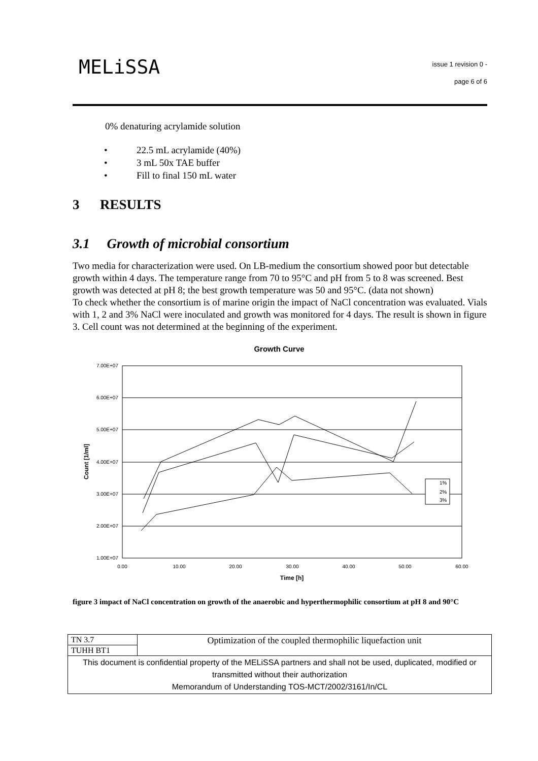MELiSSA
issue 1 revision 0 -
page 6 of 6
0% denaturing acrylamide solution
• 22.5 mL acrylamide (40%)
• 3 mL 50x TAE buffer
• Fill to final 150 mL water
3 RESULTS
3.1 Growth of microbial consortium
Two media for characterization were used. On LB-medium the consortium showed poor but detectable growth within 4 days. The temperature range from 70 to 95°C and pH from 5 to 8 was screened. Best growth was detected at pH 8; the best growth temperature was 50 and 95°C. (data not shown)
To check whether the consortium is of marine origin the impact of NaCl concentration was evaluated. Vials with 1, 2 and 3% NaCl were inoculated and growth was monitored for 4 days. The result is shown in figure 3. Cell count was not determined at the beginning of the experiment.
Growth Curve
7.00E+07
6.00E+07
5.00E+07
4.00E+07
3.00E+07
2.00E+07
1.00E+07
0.00
10.00
20.00
30.00
40.00
50.00
60.00
Time [h]
Count [1/ml]
1%
2%
3%
figure 3 impact of NaCl concentration on growth of the anaerobic and hyperthermophilic consortium at pH 8 and 90°C
| TN 3.7 | Optimization of the coupled thermophilic liquefaction unit |
| TUHH BT1 | |
| This document is confidential property of the MELiSSA partners and shall not be used, duplicated, modified or transmitted without their authorization Memorandum of Understanding TOS-MCT/2002/3161/In/CL | |